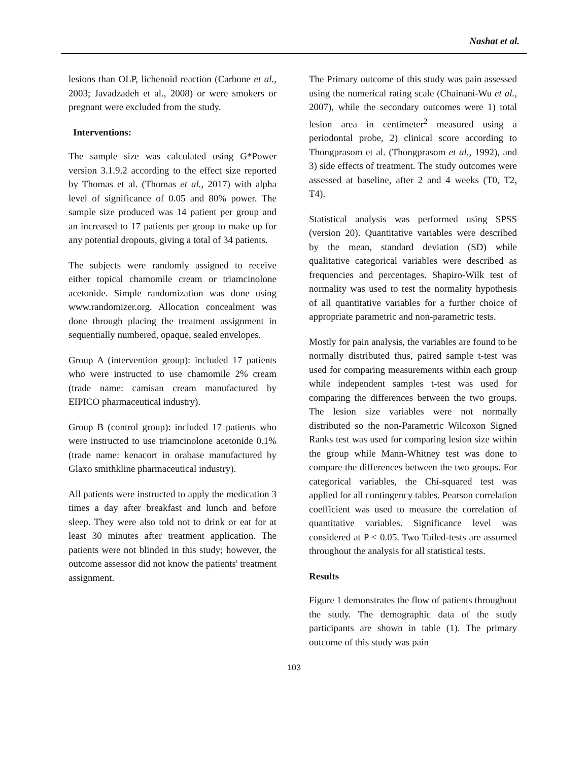Nashat et al.
lesions than OLP, lichenoid reaction (Carbone et al., 2003; Javadzadeh et al., 2008) or were smokers or pregnant were excluded from the study.
Interventions:
The sample size was calculated using G*Power version 3.1.9.2 according to the effect size reported by Thomas et al. (Thomas et al., 2017) with alpha level of significance of 0.05 and 80% power. The sample size produced was 14 patient per group and an increased to 17 patients per group to make up for any potential dropouts, giving a total of 34 patients.
The subjects were randomly assigned to receive either topical chamomile cream or triamcinolone acetonide. Simple randomization was done using www.randomizer.org. Allocation concealment was done through placing the treatment assignment in sequentially numbered, opaque, sealed envelopes.
Group A (intervention group): included 17 patients who were instructed to use chamomile 2% cream (trade name: camisan cream manufactured by EIPICO pharmaceutical industry).
Group B (control group): included 17 patients who were instructed to use triamcinolone acetonide 0.1% (trade name: kenacort in orabase manufactured by Glaxo smithkline pharmaceutical industry).
All patients were instructed to apply the medication 3 times a day after breakfast and lunch and before sleep. They were also told not to drink or eat for at least 30 minutes after treatment application. The patients were not blinded in this study; however, the outcome assessor did not know the patients' treatment assignment.
The Primary outcome of this study was pain assessed using the numerical rating scale (Chainani-Wu et al., 2007), while the secondary outcomes were 1) total lesion area in centimeter<sup>2</sup> measured using a periodontal probe, 2) clinical score according to Thongprasom et al. (Thongprasom et al., 1992), and 3) side effects of treatment. The study outcomes were assessed at baseline, after 2 and 4 weeks (T0, T2, T4).
Statistical analysis was performed using SPSS (version 20). Quantitative variables were described by the mean, standard deviation (SD) while qualitative categorical variables were described as frequencies and percentages. Shapiro-Wilk test of normality was used to test the normality hypothesis of all quantitative variables for a further choice of appropriate parametric and non-parametric tests.
Mostly for pain analysis, the variables are found to be normally distributed thus, paired sample t-test was used for comparing measurements within each group while independent samples t-test was used for comparing the differences between the two groups. The lesion size variables were not normally distributed so the non-Parametric Wilcoxon Signed Ranks test was used for comparing lesion size within the group while Mann-Whitney test was done to compare the differences between the two groups. For categorical variables, the Chi-squared test was applied for all contingency tables. Pearson correlation coefficient was used to measure the correlation of quantitative variables. Significance level was considered at P < 0.05. Two Tailed-tests are assumed throughout the analysis for all statistical tests.
Results
Figure 1 demonstrates the flow of patients throughout the study. The demographic data of the study participants are shown in table (1). The primary outcome of this study was pain
103